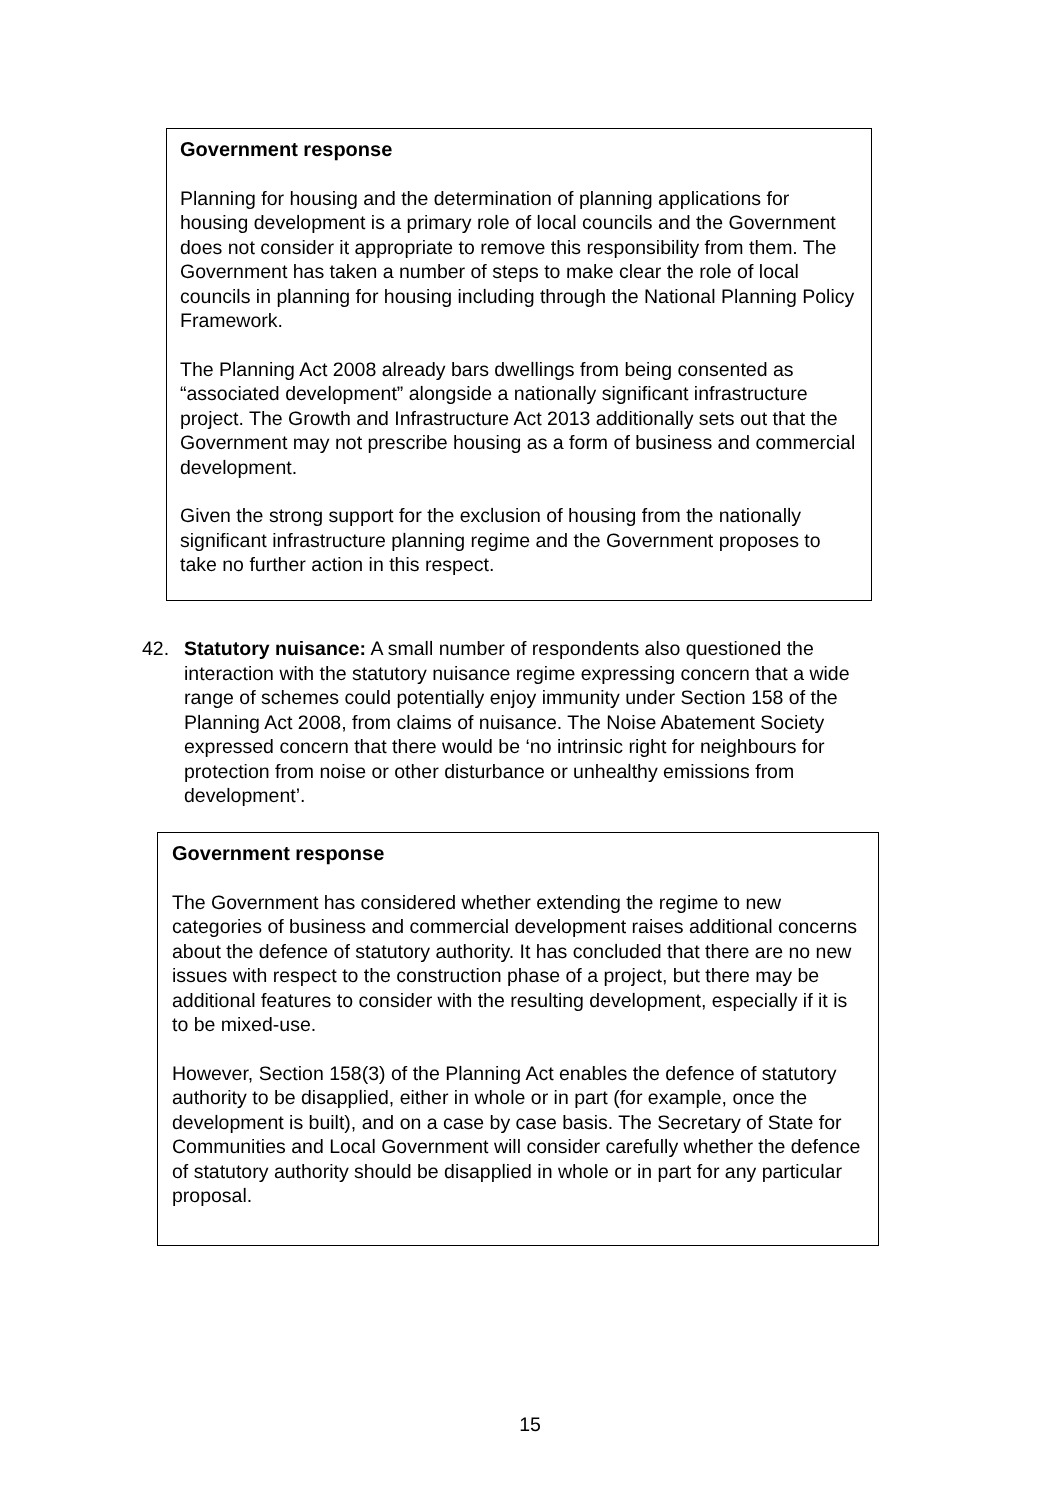Government response
Planning for housing and the determination of planning applications for housing development is a primary role of local councils and the Government does not consider it appropriate to remove this responsibility from them. The Government has taken a number of steps to make clear the role of local councils in planning for housing including through the National Planning Policy Framework.
The Planning Act 2008 already bars dwellings from being consented as “associated development” alongside a nationally significant infrastructure project. The Growth and Infrastructure Act 2013 additionally sets out that the Government may not prescribe housing as a form of business and commercial development.
Given the strong support for the exclusion of housing from the nationally significant infrastructure planning regime and the Government proposes to take no further action in this respect.
42. Statutory nuisance: A small number of respondents also questioned the interaction with the statutory nuisance regime expressing concern that a wide range of schemes could potentially enjoy immunity under Section 158 of the Planning Act 2008, from claims of nuisance. The Noise Abatement Society expressed concern that there would be ‘no intrinsic right for neighbours for protection from noise or other disturbance or unhealthy emissions from development’.
Government response
The Government has considered whether extending the regime to new categories of business and commercial development raises additional concerns about the defence of statutory authority. It has concluded that there are no new issues with respect to the construction phase of a project, but there may be additional features to consider with the resulting development, especially if it is to be mixed-use.
However, Section 158(3) of the Planning Act enables the defence of statutory authority to be disapplied, either in whole or in part (for example, once the development is built), and on a case by case basis. The Secretary of State for Communities and Local Government will consider carefully whether the defence of statutory authority should be disapplied in whole or in part for any particular proposal.
15